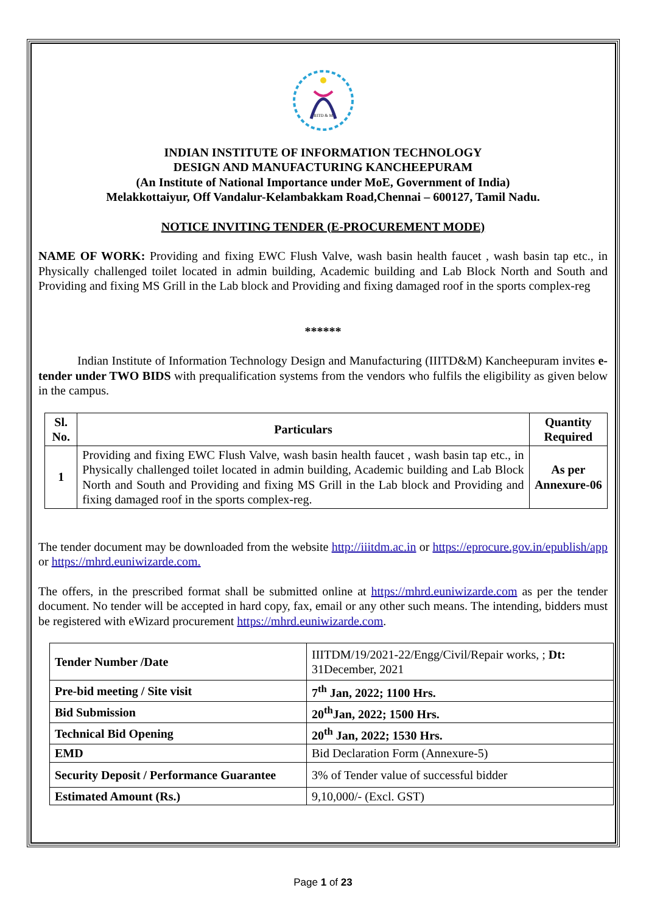IIITD & M
INDIAN INSTITUTE OF INFORMATION TECHNOLOGY
DESIGN AND MANUFACTURING KANCHEEPURAM
(An Institute of National Importance under MoE, Government of India)
Melakkottaiyur, Off Vandalur-Kelambakkam Road,Chennai – 600127, Tamil Nadu.
NOTICE INVITING TENDER (E-PROCUREMENT MODE)
NAME OF WORK: Providing and fixing EWC Flush Valve, wash basin health faucet , wash basin tap etc., in Physically challenged toilet located in admin building, Academic building and Lab Block North and South and Providing and fixing MS Grill in the Lab block and Providing and fixing damaged roof in the sports complex-reg
******
Indian Institute of Information Technology Design and Manufacturing (IIITD&M) Kancheepuram invites e-tender under TWO BIDS with prequalification systems from the vendors who fulfils the eligibility as given below in the campus.
| Sl. No. | Particulars | Quantity Required |
| --- | --- | --- |
| 1 | Providing and fixing EWC Flush Valve, wash basin health faucet , wash basin tap etc., in Physically challenged toilet located in admin building, Academic building and Lab Block North and South and Providing and fixing MS Grill in the Lab block and Providing and fixing damaged roof in the sports complex-reg. | As per Annexure-06 |
The tender document may be downloaded from the website http://iiitdm.ac.in or https://eprocure.gov.in/epublish/app or https://mhrd.euniwizarde.com.
The offers, in the prescribed format shall be submitted online at https://mhrd.euniwizarde.com as per the tender document. No tender will be accepted in hard copy, fax, email or any other such means. The intending, bidders must be registered with eWizard procurement https://mhrd.euniwizarde.com.
| Tender Number /Date | IIITDM/19/2021-22/Engg/Civil/Repair works, ; Dt: 31December, 2021 |
| Pre-bid meeting / Site visit | 7<sup>th</sup> Jan, 2022; 1100 Hrs. |
| Bid Submission | 20<sup>th</sup>Jan, 2022; 1500 Hrs. |
| Technical Bid Opening | 20<sup>th</sup> Jan, 2022; 1530 Hrs. |
| EMD | Bid Declaration Form (Annexure-5) |
| Security Deposit / Performance Guarantee | 3% of Tender value of successful bidder |
| Estimated Amount (Rs.) | 9,10,000/- (Excl. GST) |
Page 1 of 23